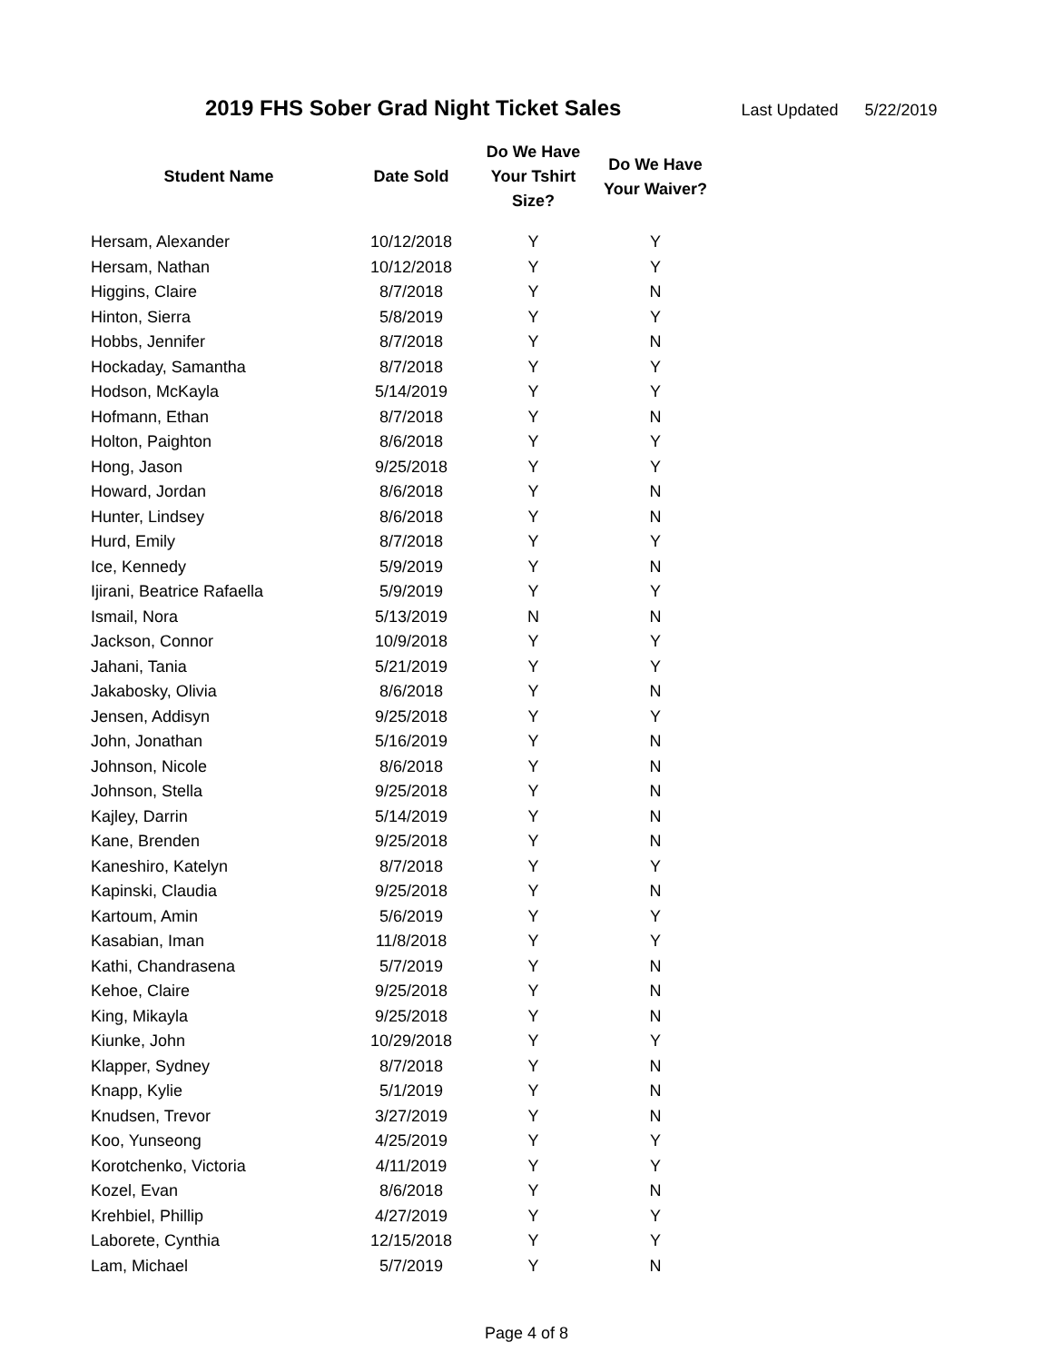2019 FHS Sober Grad Night Ticket Sales
Last Updated 5/22/2019
| Student Name | Date Sold | Do We Have Your Tshirt Size? | Do We Have Your Waiver? |
| --- | --- | --- | --- |
| Hersam, Alexander | 10/12/2018 | Y | Y |
| Hersam, Nathan | 10/12/2018 | Y | Y |
| Higgins, Claire | 8/7/2018 | Y | N |
| Hinton, Sierra | 5/8/2019 | Y | Y |
| Hobbs, Jennifer | 8/7/2018 | Y | N |
| Hockaday, Samantha | 8/7/2018 | Y | Y |
| Hodson, McKayla | 5/14/2019 | Y | Y |
| Hofmann, Ethan | 8/7/2018 | Y | N |
| Holton, Paighton | 8/6/2018 | Y | Y |
| Hong, Jason | 9/25/2018 | Y | Y |
| Howard, Jordan | 8/6/2018 | Y | N |
| Hunter, Lindsey | 8/6/2018 | Y | N |
| Hurd, Emily | 8/7/2018 | Y | Y |
| Ice, Kennedy | 5/9/2019 | Y | N |
| Ijirani, Beatrice Rafaella | 5/9/2019 | Y | Y |
| Ismail, Nora | 5/13/2019 | N | N |
| Jackson, Connor | 10/9/2018 | Y | Y |
| Jahani, Tania | 5/21/2019 | Y | Y |
| Jakabosky, Olivia | 8/6/2018 | Y | N |
| Jensen, Addisyn | 9/25/2018 | Y | Y |
| John, Jonathan | 5/16/2019 | Y | N |
| Johnson, Nicole | 8/6/2018 | Y | N |
| Johnson, Stella | 9/25/2018 | Y | N |
| Kajley, Darrin | 5/14/2019 | Y | N |
| Kane, Brenden | 9/25/2018 | Y | N |
| Kaneshiro, Katelyn | 8/7/2018 | Y | Y |
| Kapinski, Claudia | 9/25/2018 | Y | N |
| Kartoum, Amin | 5/6/2019 | Y | Y |
| Kasabian, Iman | 11/8/2018 | Y | Y |
| Kathi, Chandrasena | 5/7/2019 | Y | N |
| Kehoe, Claire | 9/25/2018 | Y | N |
| King, Mikayla | 9/25/2018 | Y | N |
| Kiunke, John | 10/29/2018 | Y | Y |
| Klapper, Sydney | 8/7/2018 | Y | N |
| Knapp, Kylie | 5/1/2019 | Y | N |
| Knudsen, Trevor | 3/27/2019 | Y | N |
| Koo, Yunseong | 4/25/2019 | Y | Y |
| Korotchenko, Victoria | 4/11/2019 | Y | Y |
| Kozel, Evan | 8/6/2018 | Y | N |
| Krehbiel, Phillip | 4/27/2019 | Y | Y |
| Laborete, Cynthia | 12/15/2018 | Y | Y |
| Lam, Michael | 5/7/2019 | Y | N |
Page 4 of 8